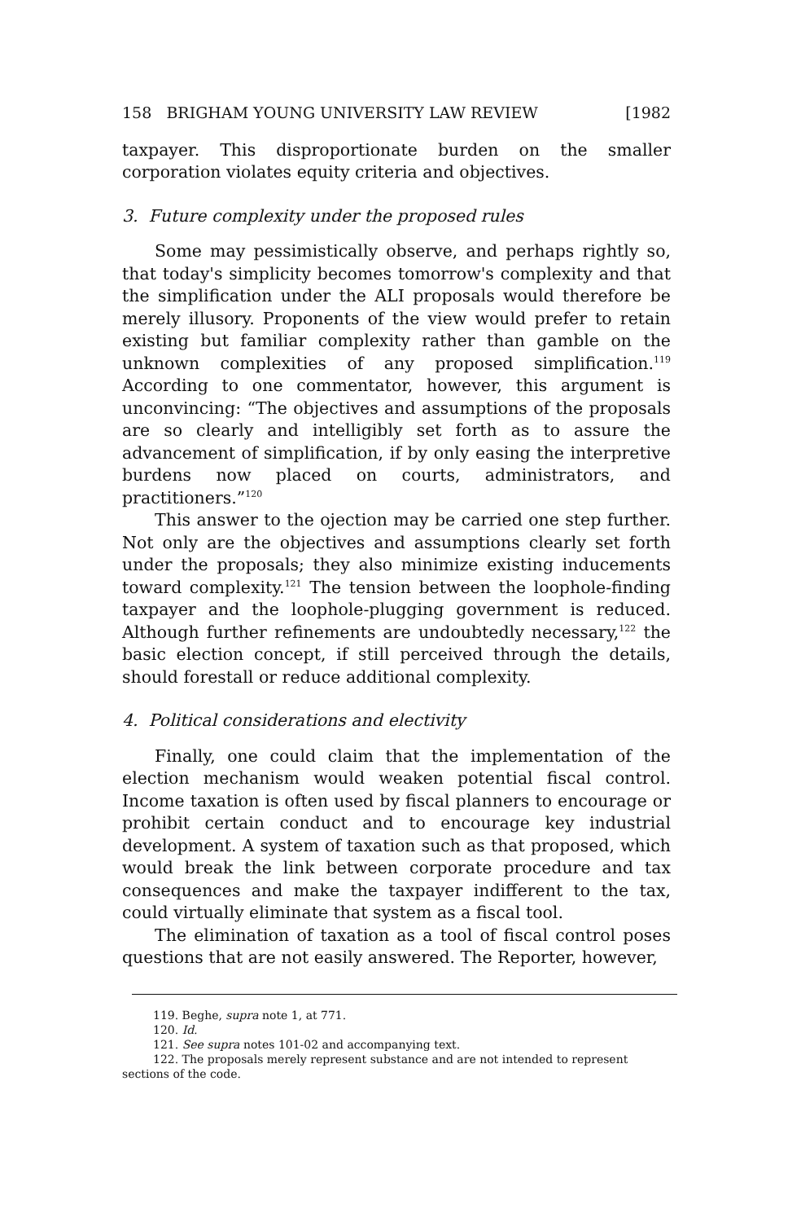158 BRIGHAM YOUNG UNIVERSITY LAW REVIEW [1982
taxpayer. This disproportionate burden on the smaller corporation violates equity criteria and objectives.
3. Future complexity under the proposed rules
Some may pessimistically observe, and perhaps rightly so, that today's simplicity becomes tomorrow's complexity and that the simplification under the ALI proposals would therefore be merely illusory. Proponents of the view would prefer to retain existing but familiar complexity rather than gamble on the unknown complexities of any proposed simplification.<sup>119</sup> According to one commentator, however, this argument is unconvincing: “The objectives and assumptions of the proposals are so clearly and intelligibly set forth as to assure the advancement of simplification, if by only easing the interpretive burdens now placed on courts, administrators, and practitioners.”<sup>120</sup>
This answer to the ojection may be carried one step further. Not only are the objectives and assumptions clearly set forth under the proposals; they also minimize existing inducements toward complexity.<sup>121</sup> The tension between the loophole-finding taxpayer and the loophole-plugging government is reduced. Although further refinements are undoubtedly necessary,<sup>122</sup> the basic election concept, if still perceived through the details, should forestall or reduce additional complexity.
4. Political considerations and electivity
Finally, one could claim that the implementation of the election mechanism would weaken potential fiscal control. Income taxation is often used by fiscal planners to encourage or prohibit certain conduct and to encourage key industrial development. A system of taxation such as that proposed, which would break the link between corporate procedure and tax consequences and make the taxpayer indifferent to the tax, could virtually eliminate that system as a fiscal tool.
The elimination of taxation as a tool of fiscal control poses questions that are not easily answered. The Reporter, however,
119. Beghe, supra note 1, at 771.
120. Id.
121. See supra notes 101-02 and accompanying text.
122. The proposals merely represent substance and are not intended to represent
sections of the code.